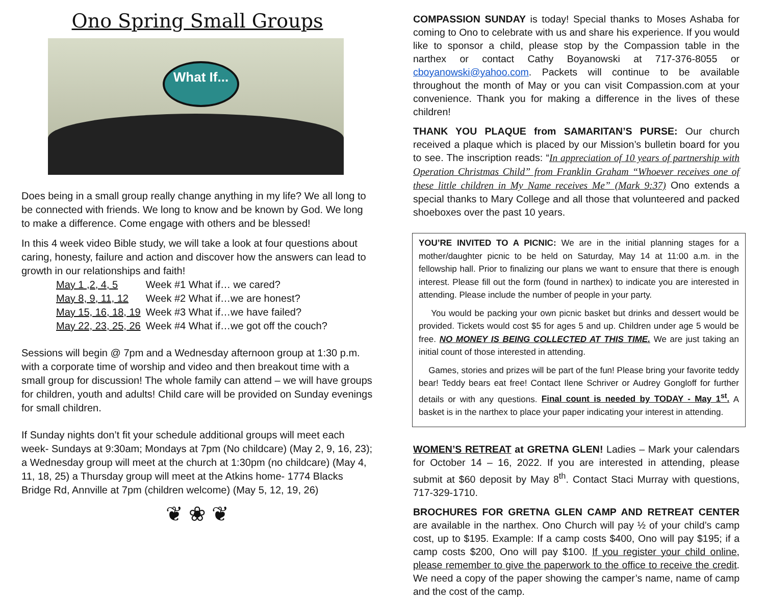Ono Spring Small Groups
What If...
Does being in a small group really change anything in my life? We all long to be connected with friends. We long to know and be known by God. We long to make a difference. Come engage with others and be blessed!
In this 4 week video Bible study, we will take a look at four questions about caring, honesty, failure and action and discover how the answers can lead to growth in our relationships and faith!
| May 1 ,2, 4, 5 | Week #1 What if… we cared? |
| May 8, 9, 11, 12 | Week #2 What if…we are honest? |
| May 15, 16, 18, 19 | Week #3 What if…we have failed? |
| May 22, 23, 25, 26 | Week #4 What if…we got off the couch? |
Sessions will begin @ 7pm and a Wednesday afternoon group at 1:30 p.m. with a corporate time of worship and video and then breakout time with a small group for discussion! The whole family can attend – we will have groups for children, youth and adults! Child care will be provided on Sunday evenings for small children.
If Sunday nights don’t fit your schedule additional groups will meet each week- Sundays at 9:30am; Mondays at 7pm (No childcare) (May 2, 9, 16, 23); a Wednesday group will meet at the church at 1:30pm (no childcare) (May 4, 11, 18, 25) a Thursday group will meet at the Atkins home- 1774 Blacks Bridge Rd, Annville at 7pm (children welcome) (May 5, 12, 19, 26)
❦ ❀ ❦
COMPASSION SUNDAY is today! Special thanks to Moses Ashaba for coming to Ono to celebrate with us and share his experience. If you would like to sponsor a child, please stop by the Compassion table in the narthex or contact Cathy Boyanowski at 717-376-8055 or cboyanowski@yahoo.com. Packets will continue to be available throughout the month of May or you can visit Compassion.com at your convenience. Thank you for making a difference in the lives of these children!
THANK YOU PLAQUE from SAMARITAN’S PURSE: Our church received a plaque which is placed by our Mission’s bulletin board for you to see. The inscription reads: “In appreciation of 10 years of partnership with Operation Christmas Child” from Franklin Graham “Whoever receives one of these little children in My Name receives Me” (Mark 9:37) Ono extends a special thanks to Mary College and all those that volunteered and packed shoeboxes over the past 10 years.
YOU’RE INVITED TO A PICNIC: We are in the initial planning stages for a mother/daughter picnic to be held on Saturday, May 14 at 11:00 a.m. in the fellowship hall. Prior to finalizing our plans we want to ensure that there is enough interest. Please fill out the form (found in narthex) to indicate you are interested in attending. Please include the number of people in your party.
You would be packing your own picnic basket but drinks and dessert would be provided. Tickets would cost $5 for ages 5 and up. Children under age 5 would be free. NO MONEY IS BEING COLLECTED AT THIS TIME. We are just taking an initial count of those interested in attending.
Games, stories and prizes will be part of the fun! Please bring your favorite teddy bear! Teddy bears eat free! Contact Ilene Schriver or Audrey Gongloff for further details or with any questions. Final count is needed by TODAY - May 1<sup>st</sup>. A basket is in the narthex to place your paper indicating your interest in attending.
WOMEN’S RETREAT at GRETNA GLEN! Ladies – Mark your calendars for October 14 – 16, 2022. If you are interested in attending, please submit at $60 deposit by May 8<sup>th</sup>. Contact Staci Murray with questions, 717-329-1710.
BROCHURES FOR GRETNA GLEN CAMP AND RETREAT CENTER are available in the narthex. Ono Church will pay ½ of your child’s camp cost, up to $195. Example: If a camp costs $400, Ono will pay $195; if a camp costs $200, Ono will pay $100. If you register your child online, please remember to give the paperwork to the office to receive the credit. We need a copy of the paper showing the camper’s name, name of camp and the cost of the camp.